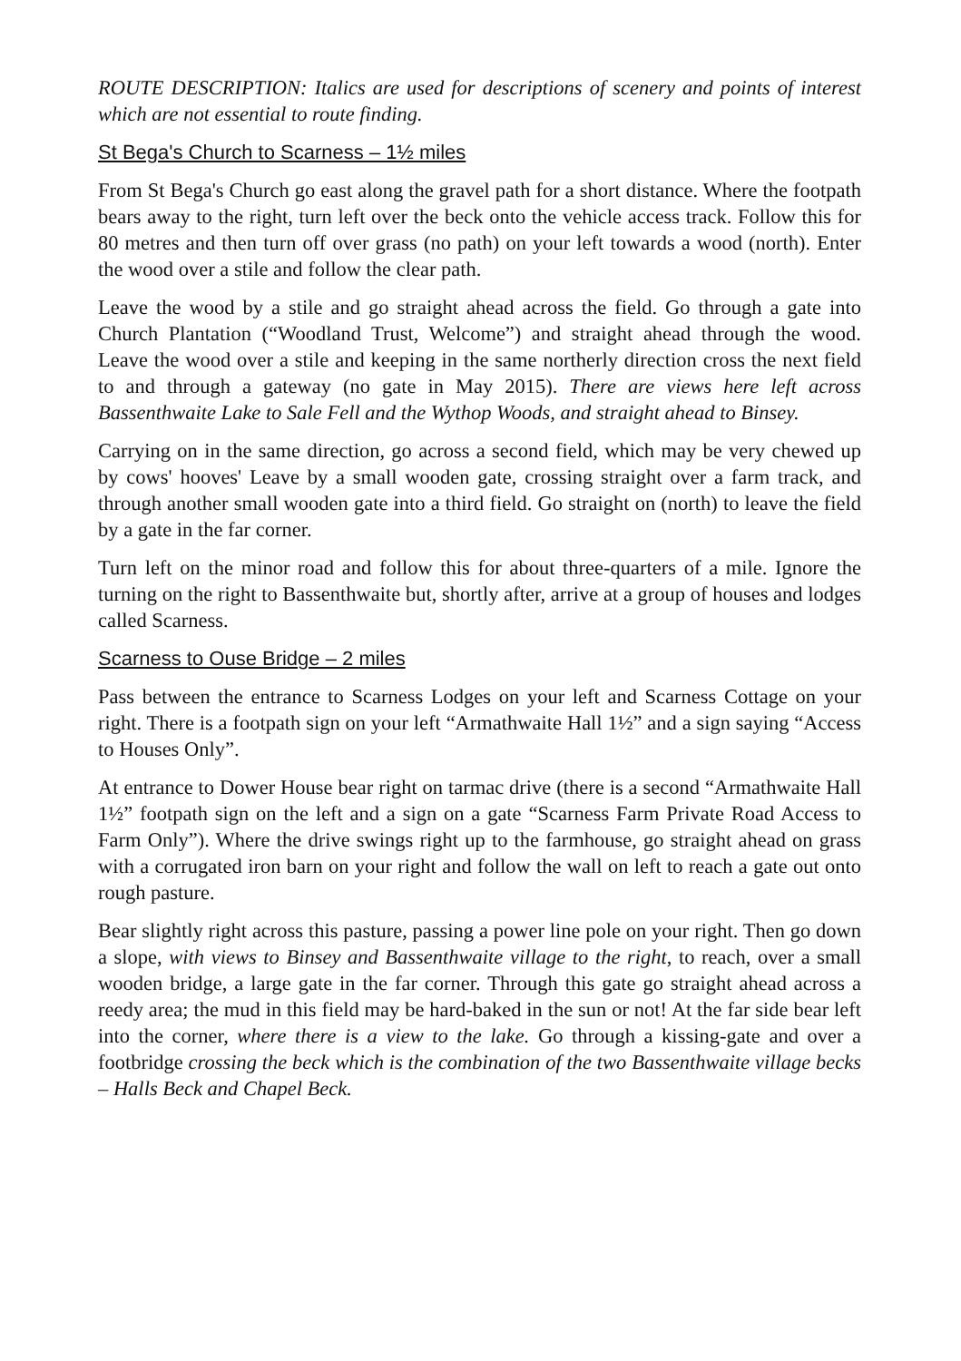ROUTE DESCRIPTION: Italics are used for descriptions of scenery and points of interest which are not essential to route finding.
St Bega's Church to Scarness – 1½ miles
From St Bega's Church go east along the gravel path for a short distance. Where the footpath bears away to the right, turn left over the beck onto the vehicle access track. Follow this for 80 metres and then turn off over grass (no path) on your left towards a wood (north). Enter the wood over a stile and follow the clear path.
Leave the wood by a stile and go straight ahead across the field. Go through a gate into Church Plantation (“Woodland Trust, Welcome”) and straight ahead through the wood. Leave the wood over a stile and keeping in the same northerly direction cross the next field to and through a gateway (no gate in May 2015). There are views here left across Bassenthwaite Lake to Sale Fell and the Wythop Woods, and straight ahead to Binsey.
Carrying on in the same direction, go across a second field, which may be very chewed up by cows' hooves' Leave by a small wooden gate, crossing straight over a farm track, and through another small wooden gate into a third field. Go straight on (north) to leave the field by a gate in the far corner.
Turn left on the minor road and follow this for about three-quarters of a mile. Ignore the turning on the right to Bassenthwaite but, shortly after, arrive at a group of houses and lodges called Scarness.
Scarness to Ouse Bridge – 2 miles
Pass between the entrance to Scarness Lodges on your left and Scarness Cottage on your right. There is a footpath sign on your left “Armathwaite Hall 1½” and a sign saying “Access to Houses Only”.
At entrance to Dower House bear right on tarmac drive (there is a second “Armathwaite Hall 1½” footpath sign on the left and a sign on a gate “Scarness Farm Private Road Access to Farm Only”). Where the drive swings right up to the farmhouse, go straight ahead on grass with a corrugated iron barn on your right and follow the wall on left to reach a gate out onto rough pasture.
Bear slightly right across this pasture, passing a power line pole on your right. Then go down a slope, with views to Binsey and Bassenthwaite village to the right, to reach, over a small wooden bridge, a large gate in the far corner. Through this gate go straight ahead across a reedy area; the mud in this field may be hard-baked in the sun or not! At the far side bear left into the corner, where there is a view to the lake. Go through a kissing-gate and over a footbridge crossing the beck which is the combination of the two Bassenthwaite village becks – Halls Beck and Chapel Beck.